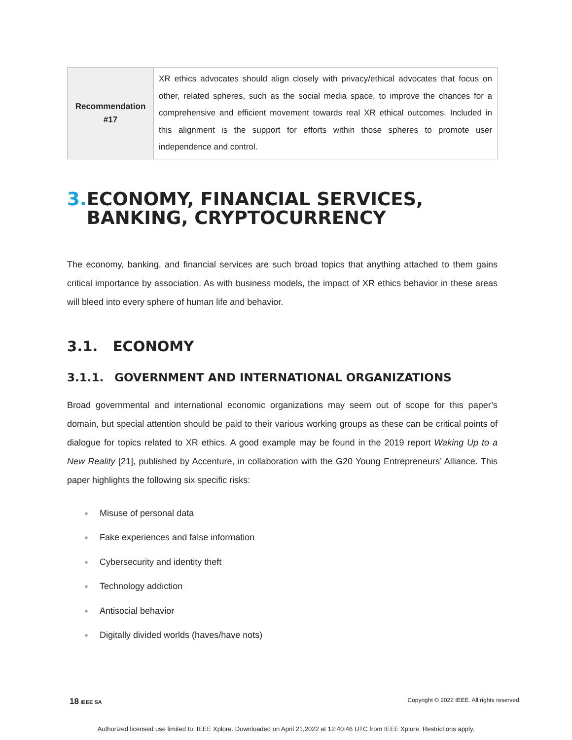| Recommendation #17 | XR ethics advocates should align closely with privacy/ethical advocates that focus on other, related spheres, such as the social media space, to improve the chances for a comprehensive and efficient movement towards real XR ethical outcomes. Included in this alignment is the support for efforts within those spheres to promote user independence and control. |
3. ECONOMY, FINANCIAL SERVICES, BANKING, CRYPTOCURRENCY
The economy, banking, and financial services are such broad topics that anything attached to them gains critical importance by association. As with business models, the impact of XR ethics behavior in these areas will bleed into every sphere of human life and behavior.
3.1. ECONOMY
3.1.1. GOVERNMENT AND INTERNATIONAL ORGANIZATIONS
Broad governmental and international economic organizations may seem out of scope for this paper’s domain, but special attention should be paid to their various working groups as these can be critical points of dialogue for topics related to XR ethics. A good example may be found in the 2019 report Waking Up to a New Reality [21], published by Accenture, in collaboration with the G20 Young Entrepreneurs’ Alliance. This paper highlights the following six specific risks:
■ Misuse of personal data
■ Fake experiences and false information
■ Cybersecurity and identity theft
■ Technology addiction
■ Antisocial behavior
■ Digitally divided worlds (haves/have nots)
18 IEEE SA Copyright © 2022 IEEE. All rights reserved.
Authorized licensed use limited to: IEEE Xplore. Downloaded on April 21,2022 at 12:40:46 UTC from IEEE Xplore. Restrictions apply.